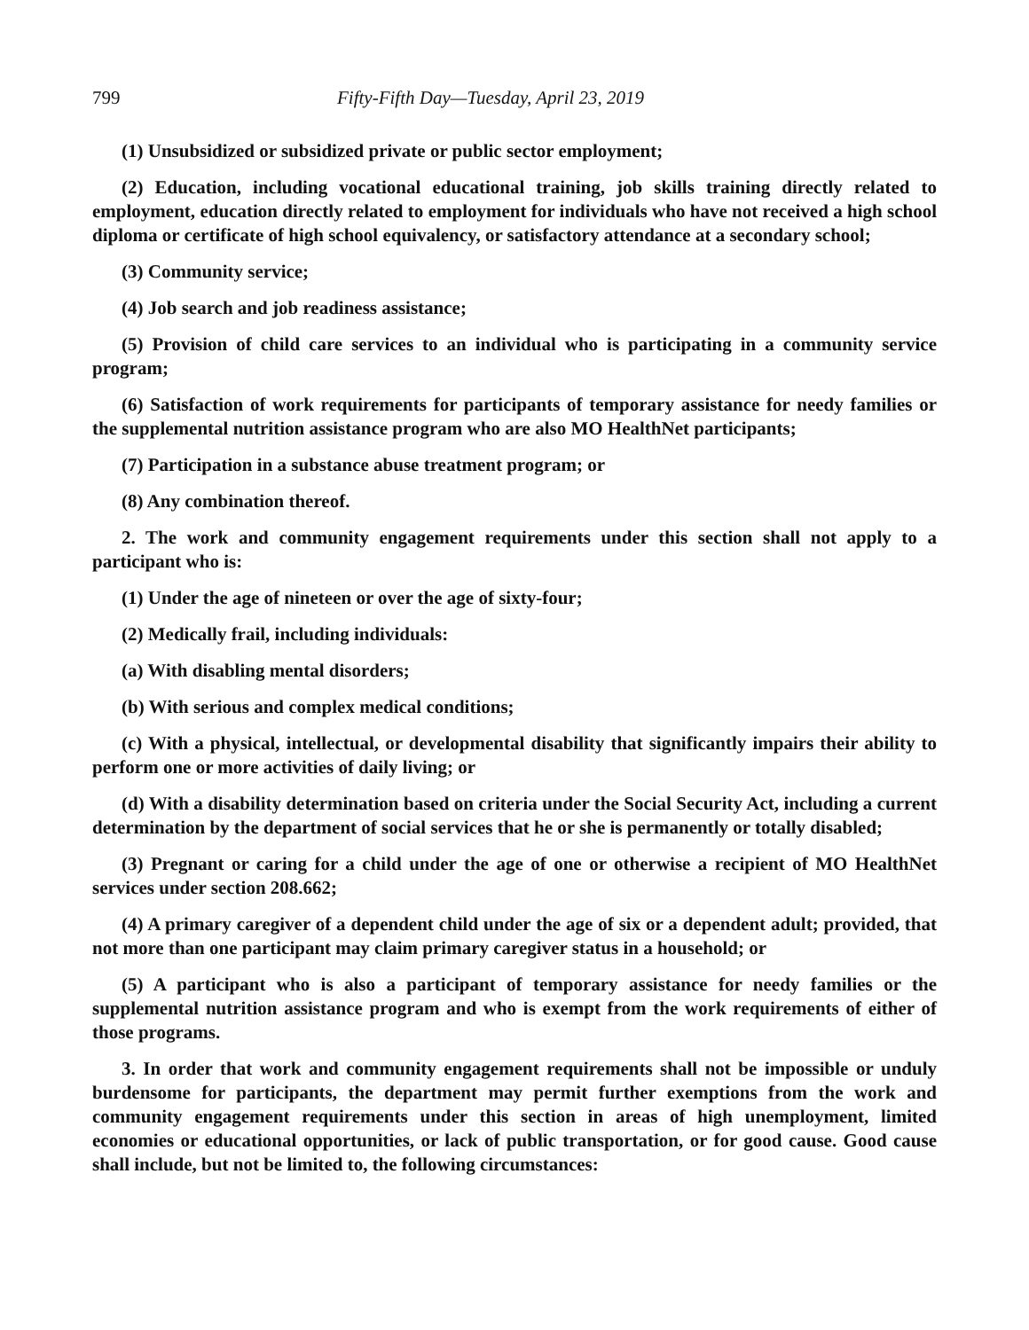799 Fifty-Fifth Day—Tuesday, April 23, 2019
(1) Unsubsidized or subsidized private or public sector employment;
(2) Education, including vocational educational training, job skills training directly related to employment, education directly related to employment for individuals who have not received a high school diploma or certificate of high school equivalency, or satisfactory attendance at a secondary school;
(3) Community service;
(4) Job search and job readiness assistance;
(5) Provision of child care services to an individual who is participating in a community service program;
(6) Satisfaction of work requirements for participants of temporary assistance for needy families or the supplemental nutrition assistance program who are also MO HealthNet participants;
(7) Participation in a substance abuse treatment program; or
(8) Any combination thereof.
2. The work and community engagement requirements under this section shall not apply to a participant who is:
(1) Under the age of nineteen or over the age of sixty-four;
(2) Medically frail, including individuals:
(a) With disabling mental disorders;
(b) With serious and complex medical conditions;
(c) With a physical, intellectual, or developmental disability that significantly impairs their ability to perform one or more activities of daily living; or
(d) With a disability determination based on criteria under the Social Security Act, including a current determination by the department of social services that he or she is permanently or totally disabled;
(3) Pregnant or caring for a child under the age of one or otherwise a recipient of MO HealthNet services under section 208.662;
(4) A primary caregiver of a dependent child under the age of six or a dependent adult; provided, that not more than one participant may claim primary caregiver status in a household; or
(5) A participant who is also a participant of temporary assistance for needy families or the supplemental nutrition assistance program and who is exempt from the work requirements of either of those programs.
3. In order that work and community engagement requirements shall not be impossible or unduly burdensome for participants, the department may permit further exemptions from the work and community engagement requirements under this section in areas of high unemployment, limited economies or educational opportunities, or lack of public transportation, or for good cause. Good cause shall include, but not be limited to, the following circumstances: